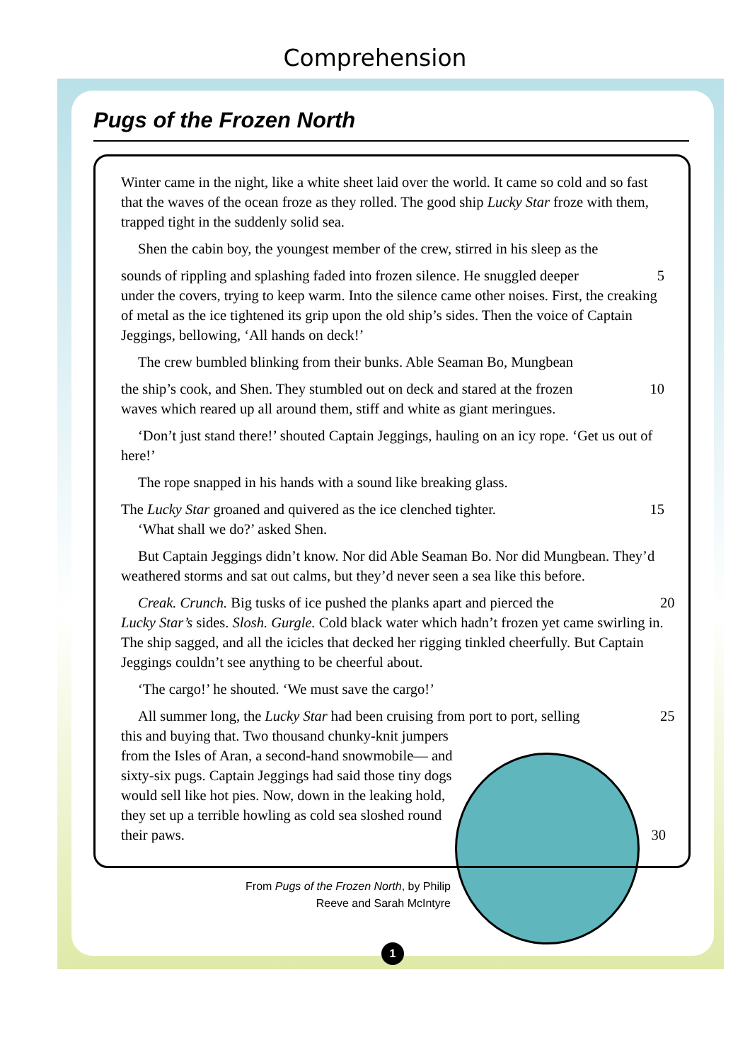Comprehension
Pugs of the Frozen North
Winter came in the night, like a white sheet laid over the world. It came so cold and so fast that the waves of the ocean froze as they rolled. The good ship Lucky Star froze with them, trapped tight in the suddenly solid sea.
Shen the cabin boy, the youngest member of the crew, stirred in his sleep as the
sounds of rippling and splashing faded into frozen silence. He snuggled deeper 5
under the covers, trying to keep warm. Into the silence came other noises. First, the creaking of metal as the ice tightened its grip upon the old ship’s sides. Then the voice of Captain Jeggings, bellowing, ‘All hands on deck!’
The crew bumbled blinking from their bunks. Able Seaman Bo, Mungbean
the ship’s cook, and Shen. They stumbled out on deck and stared at the frozen 10
waves which reared up all around them, stiff and white as giant meringues.
‘Don’t just stand there!’ shouted Captain Jeggings, hauling on an icy rope. ‘Get us out of here!’
The rope snapped in his hands with a sound like breaking glass.
The Lucky Star groaned and quivered as the ice clenched tighter. 15
‘What shall we do?’ asked Shen.
But Captain Jeggings didn’t know. Nor did Able Seaman Bo. Nor did Mungbean. They’d weathered storms and sat out calms, but they’d never seen a sea like this before.
Creak. Crunch. Big tusks of ice pushed the planks apart and pierced the 20
Lucky Star’s sides. Slosh. Gurgle. Cold black water which hadn’t frozen yet came swirling in. The ship sagged, and all the icicles that decked her rigging tinkled cheerfully. But Captain Jeggings couldn’t see anything to be cheerful about.
‘The cargo!’ he shouted. ‘We must save the cargo!’
All summer long, the Lucky Star had been cruising from port to port, selling 25
this and buying that. Two thousand chunky-knit jumpers from the Isles of Aran, a second-hand snowmobile— and sixty-six pugs. Captain Jeggings had said those tiny dogs would sell like hot pies. Now, down in the leaking hold, they set up a terrible howling as cold sea sloshed round their paws. 30
From Pugs of the Frozen North, by Philip
Reeve and Sarah McIntyre
1